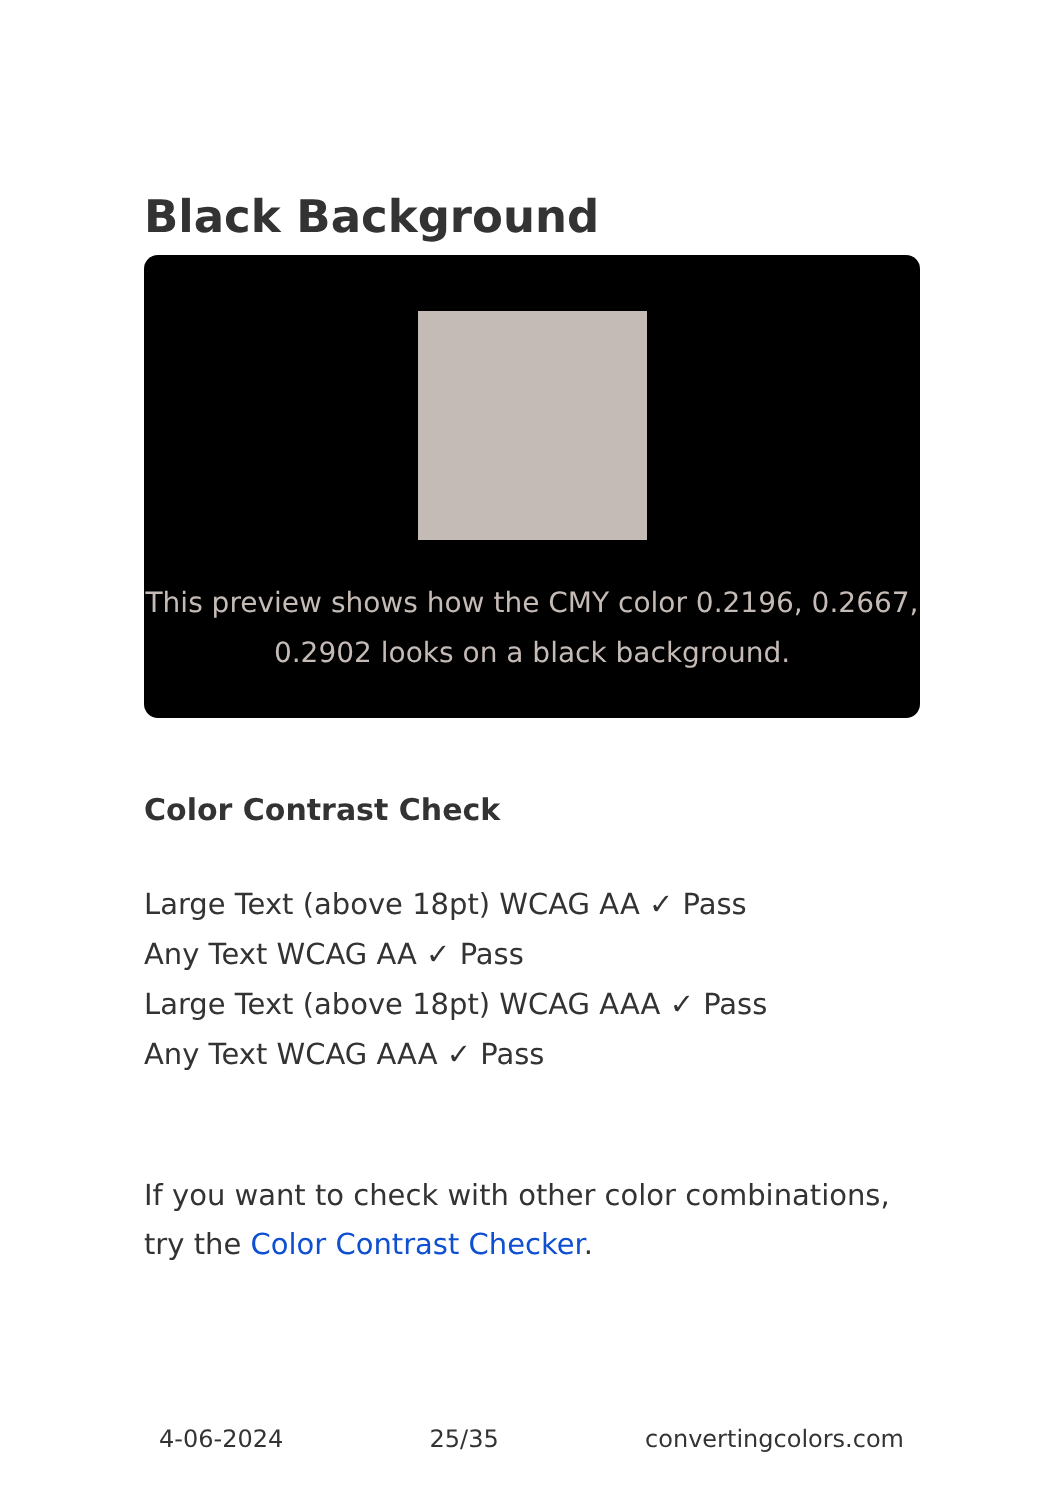Black Background
This preview shows how the CMY color 0.2196, 0.2667, 0.2902 looks on a black background.
Color Contrast Check
Large Text (above 18pt) WCAG AA ✓ Pass
Any Text WCAG AA ✓ Pass
Large Text (above 18pt) WCAG AAA ✓ Pass
Any Text WCAG AAA ✓ Pass
If you want to check with other color combinations, try the Color Contrast Checker.
4-06-2024 25/35 convertingcolors.com